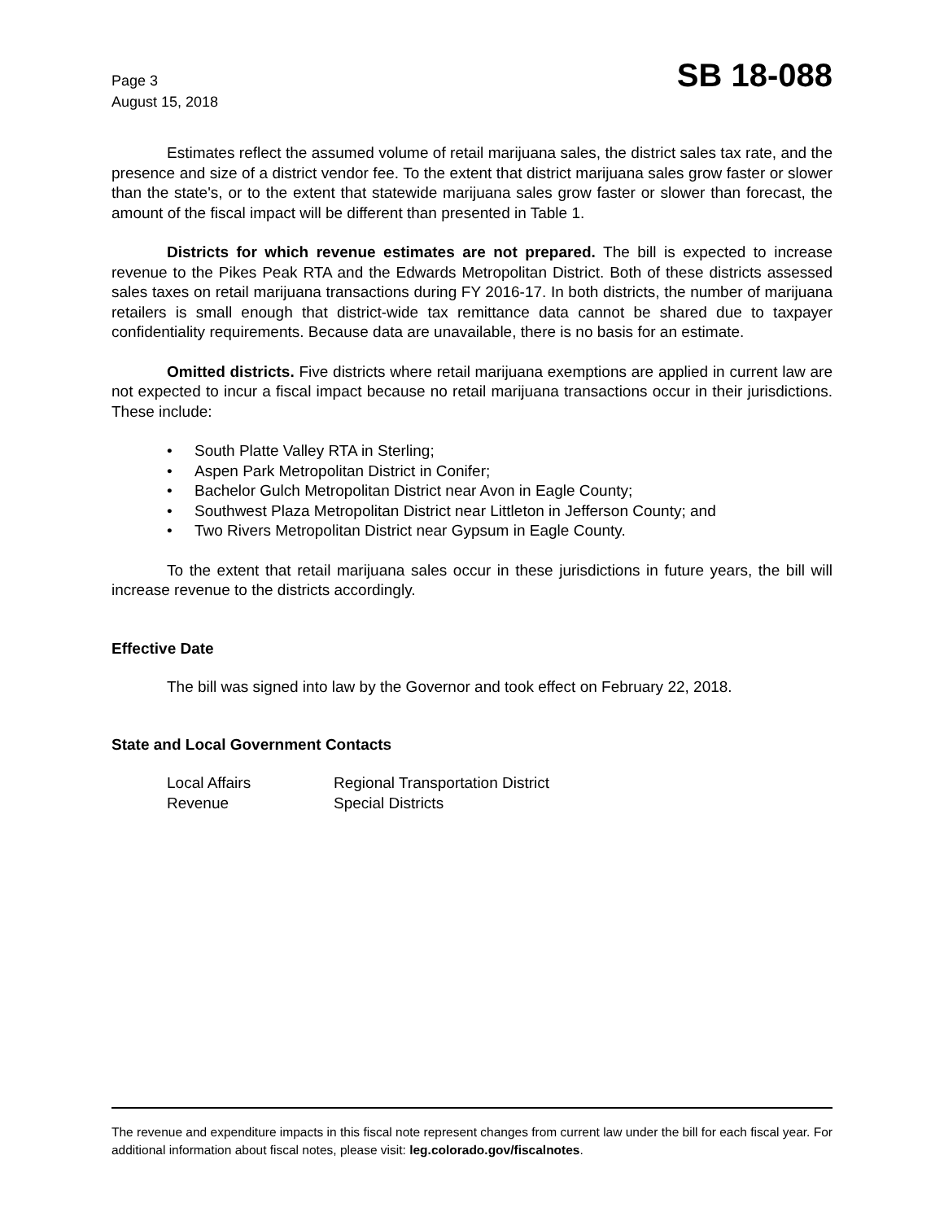Page 3
August 15, 2018
SB 18-088
Estimates reflect the assumed volume of retail marijuana sales, the district sales tax rate, and the presence and size of a district vendor fee. To the extent that district marijuana sales grow faster or slower than the state's, or to the extent that statewide marijuana sales grow faster or slower than forecast, the amount of the fiscal impact will be different than presented in Table 1.
Districts for which revenue estimates are not prepared. The bill is expected to increase revenue to the Pikes Peak RTA and the Edwards Metropolitan District. Both of these districts assessed sales taxes on retail marijuana transactions during FY 2016-17. In both districts, the number of marijuana retailers is small enough that district-wide tax remittance data cannot be shared due to taxpayer confidentiality requirements. Because data are unavailable, there is no basis for an estimate.
Omitted districts. Five districts where retail marijuana exemptions are applied in current law are not expected to incur a fiscal impact because no retail marijuana transactions occur in their jurisdictions. These include:
• South Platte Valley RTA in Sterling;
• Aspen Park Metropolitan District in Conifer;
• Bachelor Gulch Metropolitan District near Avon in Eagle County;
• Southwest Plaza Metropolitan District near Littleton in Jefferson County; and
• Two Rivers Metropolitan District near Gypsum in Eagle County.
To the extent that retail marijuana sales occur in these jurisdictions in future years, the bill will increase revenue to the districts accordingly.
Effective Date
The bill was signed into law by the Governor and took effect on February 22, 2018.
State and Local Government Contacts
Local Affairs Regional Transportation District
Revenue Special Districts
The revenue and expenditure impacts in this fiscal note represent changes from current law under the bill for each fiscal year. For additional information about fiscal notes, please visit: leg.colorado.gov/fiscalnotes.